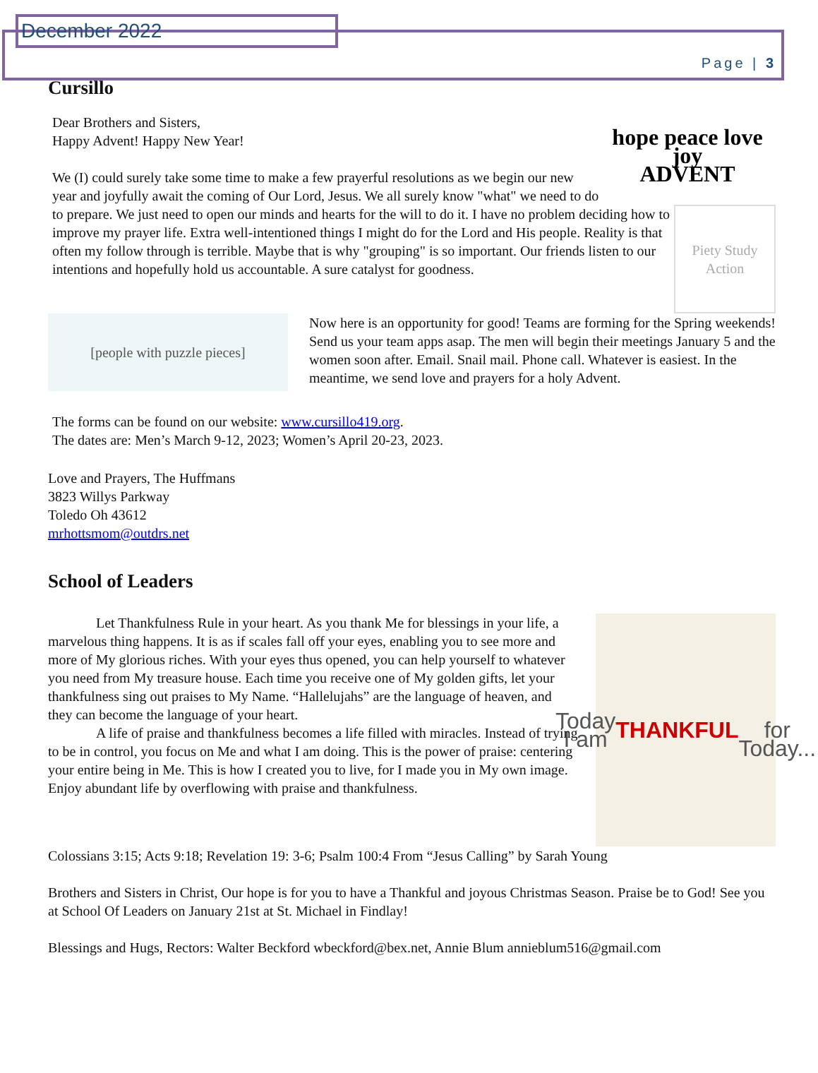December 2022
Page | 3
Cursillo
hope peace love joy
ADVENT
Dear Brothers and Sisters,
Happy Advent! Happy New Year!
Piety Study Action
We (I) could surely take some time to make a few prayerful resolutions as we begin our new year and joyfully await the coming of Our Lord, Jesus. We all surely know "what" we need to do to prepare. We just need to open our minds and hearts for the will to do it. I have no problem deciding how to improve my prayer life. Extra well-intentioned things I might do for the Lord and His people. Reality is that often my follow through is terrible. Maybe that is why "grouping" is so important. Our friends listen to our intentions and hopefully hold us accountable. A sure catalyst for goodness.
[people with puzzle pieces]
Now here is an opportunity for good! Teams are forming for the Spring weekends! Send us your team apps asap. The men will begin their meetings January 5 and the women soon after. Email. Snail mail. Phone call. Whatever is easiest. In the meantime, we send love and prayers for a holy Advent.
The forms can be found on our website: www.cursillo419.org.
The dates are: Men’s March 9-12, 2023; Women’s April 20-23, 2023.
Love and Prayers, The Huffmans
3823 Willys Parkway
Toledo Oh 43612
mrhottsmom@outdrs.net
School of Leaders
Today
I am
THANKFUL
for
Today...
Let Thankfulness Rule in your heart. As you thank Me for blessings in your life, a marvelous thing happens. It is as if scales fall off your eyes, enabling you to see more and more of My glorious riches. With your eyes thus opened, you can help yourself to whatever you need from My treasure house. Each time you receive one of My golden gifts, let your thankfulness sing out praises to My Name. “Hallelujahs” are the language of heaven, and they can become the language of your heart.
A life of praise and thankfulness becomes a life filled with miracles. Instead of trying to be in control, you focus on Me and what I am doing. This is the power of praise: centering your entire being in Me. This is how I created you to live, for I made you in My own image. Enjoy abundant life by overflowing with praise and thankfulness.
Colossians 3:15; Acts 9:18; Revelation 19: 3-6; Psalm 100:4 From “Jesus Calling” by Sarah Young
Brothers and Sisters in Christ, Our hope is for you to have a Thankful and joyous Christmas Season. Praise be to God! See you at School Of Leaders on January 21st at St. Michael in Findlay!
Blessings and Hugs, Rectors: Walter Beckford wbeckford@bex.net, Annie Blum annieblum516@gmail.com